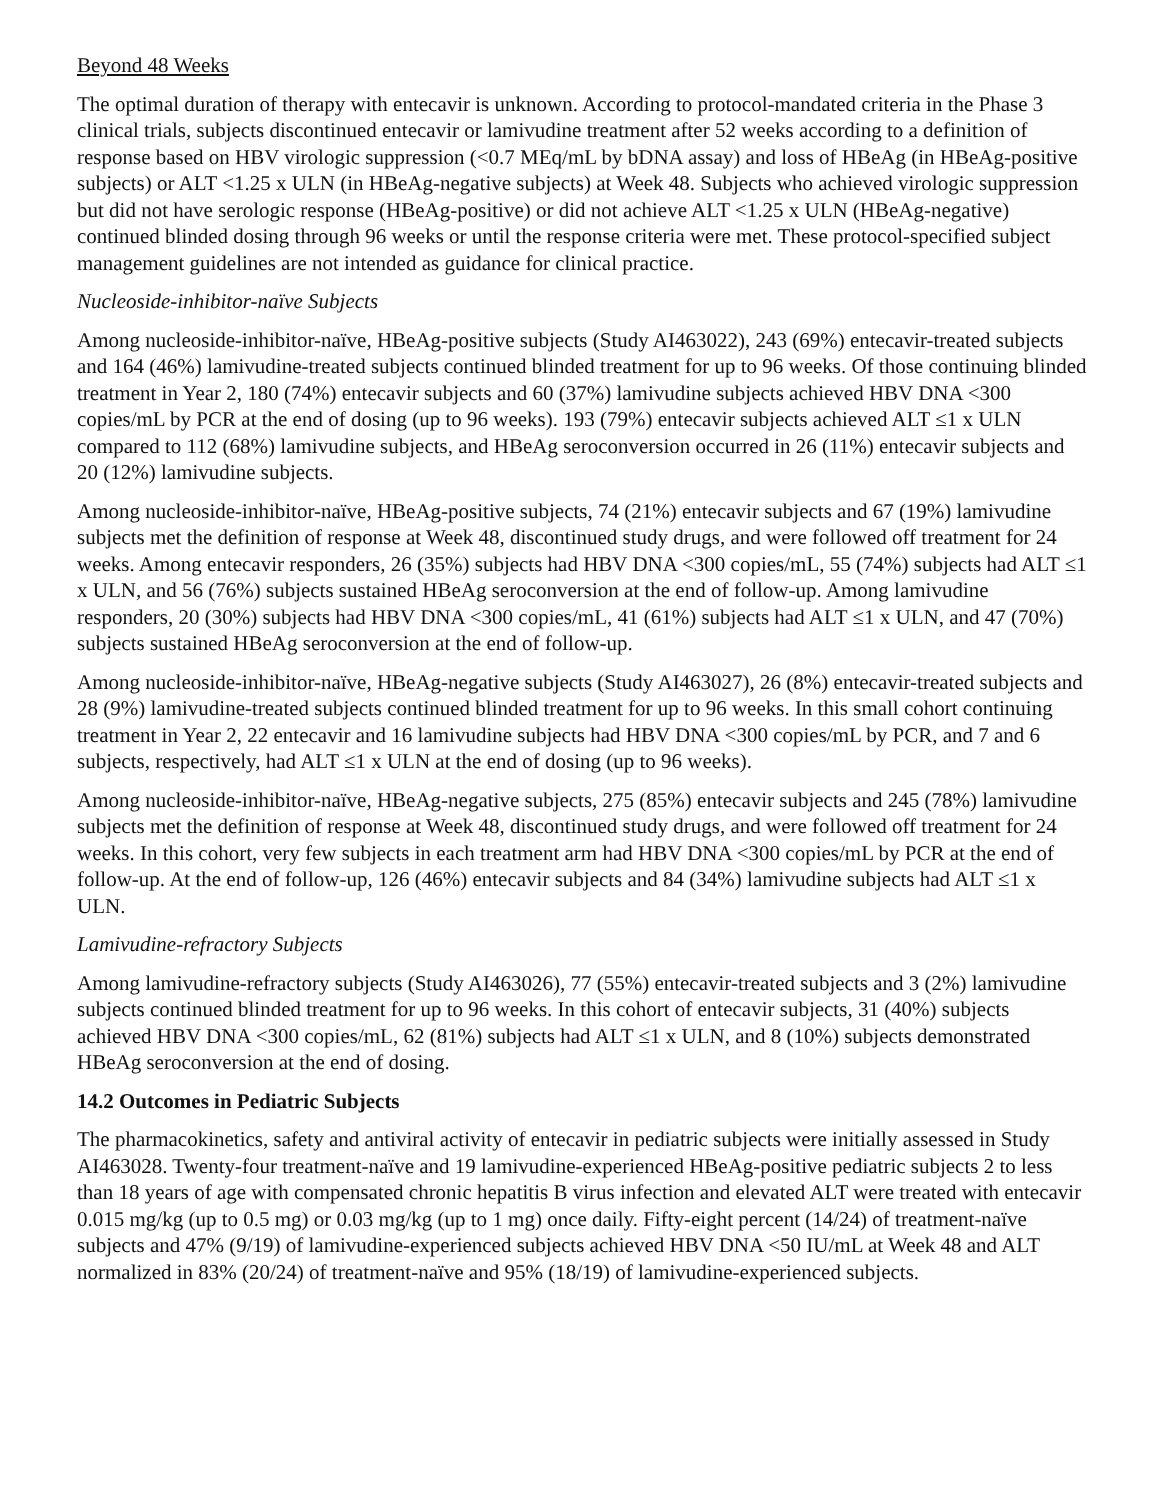Beyond 48 Weeks
The optimal duration of therapy with entecavir is unknown. According to protocol-mandated criteria in the Phase 3 clinical trials, subjects discontinued entecavir or lamivudine treatment after 52 weeks according to a definition of response based on HBV virologic suppression (<0.7 MEq/mL by bDNA assay) and loss of HBeAg (in HBeAg-positive subjects) or ALT <1.25 x ULN (in HBeAg-negative subjects) at Week 48. Subjects who achieved virologic suppression but did not have serologic response (HBeAg-positive) or did not achieve ALT <1.25 x ULN (HBeAg-negative) continued blinded dosing through 96 weeks or until the response criteria were met. These protocol-specified subject management guidelines are not intended as guidance for clinical practice.
Nucleoside-inhibitor-naïve Subjects
Among nucleoside-inhibitor-naïve, HBeAg-positive subjects (Study AI463022), 243 (69%) entecavir-treated subjects and 164 (46%) lamivudine-treated subjects continued blinded treatment for up to 96 weeks. Of those continuing blinded treatment in Year 2, 180 (74%) entecavir subjects and 60 (37%) lamivudine subjects achieved HBV DNA <300 copies/mL by PCR at the end of dosing (up to 96 weeks). 193 (79%) entecavir subjects achieved ALT ≤1 x ULN compared to 112 (68%) lamivudine subjects, and HBeAg seroconversion occurred in 26 (11%) entecavir subjects and 20 (12%) lamivudine subjects.
Among nucleoside-inhibitor-naïve, HBeAg-positive subjects, 74 (21%) entecavir subjects and 67 (19%) lamivudine subjects met the definition of response at Week 48, discontinued study drugs, and were followed off treatment for 24 weeks. Among entecavir responders, 26 (35%) subjects had HBV DNA <300 copies/mL, 55 (74%) subjects had ALT ≤1 x ULN, and 56 (76%) subjects sustained HBeAg seroconversion at the end of follow-up. Among lamivudine responders, 20 (30%) subjects had HBV DNA <300 copies/mL, 41 (61%) subjects had ALT ≤1 x ULN, and 47 (70%) subjects sustained HBeAg seroconversion at the end of follow-up.
Among nucleoside-inhibitor-naïve, HBeAg-negative subjects (Study AI463027), 26 (8%) entecavir-treated subjects and 28 (9%) lamivudine-treated subjects continued blinded treatment for up to 96 weeks. In this small cohort continuing treatment in Year 2, 22 entecavir and 16 lamivudine subjects had HBV DNA <300 copies/mL by PCR, and 7 and 6 subjects, respectively, had ALT ≤1 x ULN at the end of dosing (up to 96 weeks).
Among nucleoside-inhibitor-naïve, HBeAg-negative subjects, 275 (85%) entecavir subjects and 245 (78%) lamivudine subjects met the definition of response at Week 48, discontinued study drugs, and were followed off treatment for 24 weeks. In this cohort, very few subjects in each treatment arm had HBV DNA <300 copies/mL by PCR at the end of follow-up. At the end of follow-up, 126 (46%) entecavir subjects and 84 (34%) lamivudine subjects had ALT ≤1 x ULN.
Lamivudine-refractory Subjects
Among lamivudine-refractory subjects (Study AI463026), 77 (55%) entecavir-treated subjects and 3 (2%) lamivudine subjects continued blinded treatment for up to 96 weeks. In this cohort of entecavir subjects, 31 (40%) subjects achieved HBV DNA <300 copies/mL, 62 (81%) subjects had ALT ≤1 x ULN, and 8 (10%) subjects demonstrated HBeAg seroconversion at the end of dosing.
14.2 Outcomes in Pediatric Subjects
The pharmacokinetics, safety and antiviral activity of entecavir in pediatric subjects were initially assessed in Study AI463028. Twenty-four treatment-naïve and 19 lamivudine-experienced HBeAg-positive pediatric subjects 2 to less than 18 years of age with compensated chronic hepatitis B virus infection and elevated ALT were treated with entecavir 0.015 mg/kg (up to 0.5 mg) or 0.03 mg/kg (up to 1 mg) once daily. Fifty-eight percent (14/24) of treatment-naïve subjects and 47% (9/19) of lamivudine-experienced subjects achieved HBV DNA <50 IU/mL at Week 48 and ALT normalized in 83% (20/24) of treatment-naïve and 95% (18/19) of lamivudine-experienced subjects.